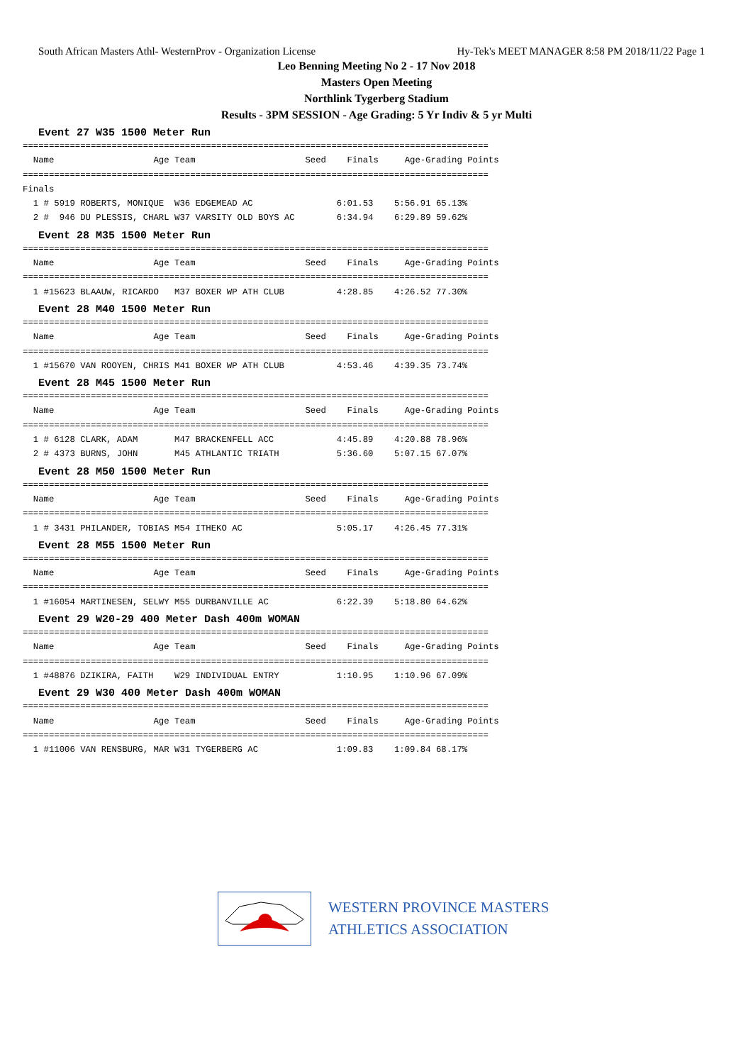South African Masters Athl- WesternProv - Organization License Hy-Tek's MEET MANAGER 8:58 PM 2018/11/22 Page 1
Leo Benning Meeting No 2 - 17 Nov 2018
Masters Open Meeting
Northlink Tygerberg Stadium
Results - 3PM SESSION - Age Grading: 5 Yr Indiv & 5 yr Multi
Event 27 W35 1500 Meter Run
=========================================================================================
  Name                   Age Team                     Seed    Finals     Age-Grading Points
=========================================================================================
Finals
  1 # 5919 ROBERTS, MONIQUE  W36 EDGEMEAD AC                6:01.53    5:56.91 65.13%
  2 #  946 DU PLESSIS, CHARL W37 VARSITY OLD BOYS AC        6:34.94    6:29.89 59.62%
Event 28 M35 1500 Meter Run
=========================================================================================
  Name                   Age Team                     Seed    Finals     Age-Grading Points
=========================================================================================
  1 #15623 BLAAUW, RICARDO   M37 BOXER WP ATH CLUB          4:28.85    4:26.52 77.30%
Event 28 M40 1500 Meter Run
=========================================================================================
  Name                   Age Team                     Seed    Finals     Age-Grading Points
=========================================================================================
  1 #15670 VAN ROOYEN, CHRIS M41 BOXER WP ATH CLUB          4:53.46    4:39.35 73.74%
Event 28 M45 1500 Meter Run
=========================================================================================
  Name                   Age Team                     Seed    Finals     Age-Grading Points
=========================================================================================
  1 # 6128 CLARK, ADAM       M47 BRACKENFELL ACC            4:45.89    4:20.88 78.96%
  2 # 4373 BURNS, JOHN       M45 ATHLANTIC TRIATH           5:36.60    5:07.15 67.07%
Event 28 M50 1500 Meter Run
=========================================================================================
  Name                   Age Team                     Seed    Finals     Age-Grading Points
=========================================================================================
  1 # 3431 PHILANDER, TOBIAS M54 ITHEKO AC                  5:05.17    4:26.45 77.31%
Event 28 M55 1500 Meter Run
=========================================================================================
  Name                   Age Team                     Seed    Finals     Age-Grading Points
=========================================================================================
  1 #16054 MARTINESEN, SELWY M55 DURBANVILLE AC             6:22.39    5:18.80 64.62%
Event 29 W20-29 400 Meter Dash 400m WOMAN
=========================================================================================
  Name                   Age Team                     Seed    Finals     Age-Grading Points
=========================================================================================
  1 #48876 DZIKIRA, FAITH    W29 INDIVIDUAL ENTRY           1:10.95    1:10.96 67.09%
Event 29 W30 400 Meter Dash 400m WOMAN
=========================================================================================
  Name                   Age Team                     Seed    Finals     Age-Grading Points
=========================================================================================
  1 #11006 VAN RENSBURG, MAR W31 TYGERBERG AC               1:09.83    1:09.84 68.17%
WESTERN PROVINCE MASTERS
ATHLETICS ASSOCIATION